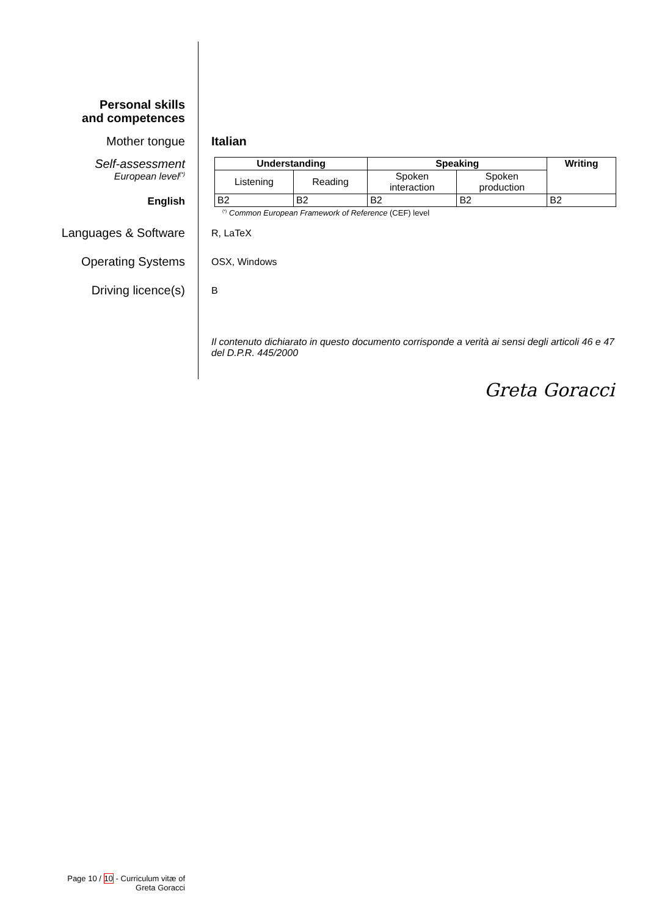Personal skills
and competences
Mother tongue Italian
Self-assessment
European level<sup>(*)</sup>
English
| Understanding | | Speaking | | Writing |
| --- | --- | --- | --- | --- |
| Listening | Reading | Spoken interaction | Spoken production | |
| B2 | B2 | B2 | B2 | B2 |
<sup>(*)</sup> Common European Framework of Reference (CEF) level
Languages & Software
R, LaTeX
Operating Systems
OSX, Windows
Driving licence(s)
B
Il contenuto dichiarato in questo documento corrisponde a verità ai sensi degli articoli 46 e 47 del D.P.R. 445/2000
Greta Goracci
Page 10 / 10 - Curriculum vitæ of
Greta Goracci